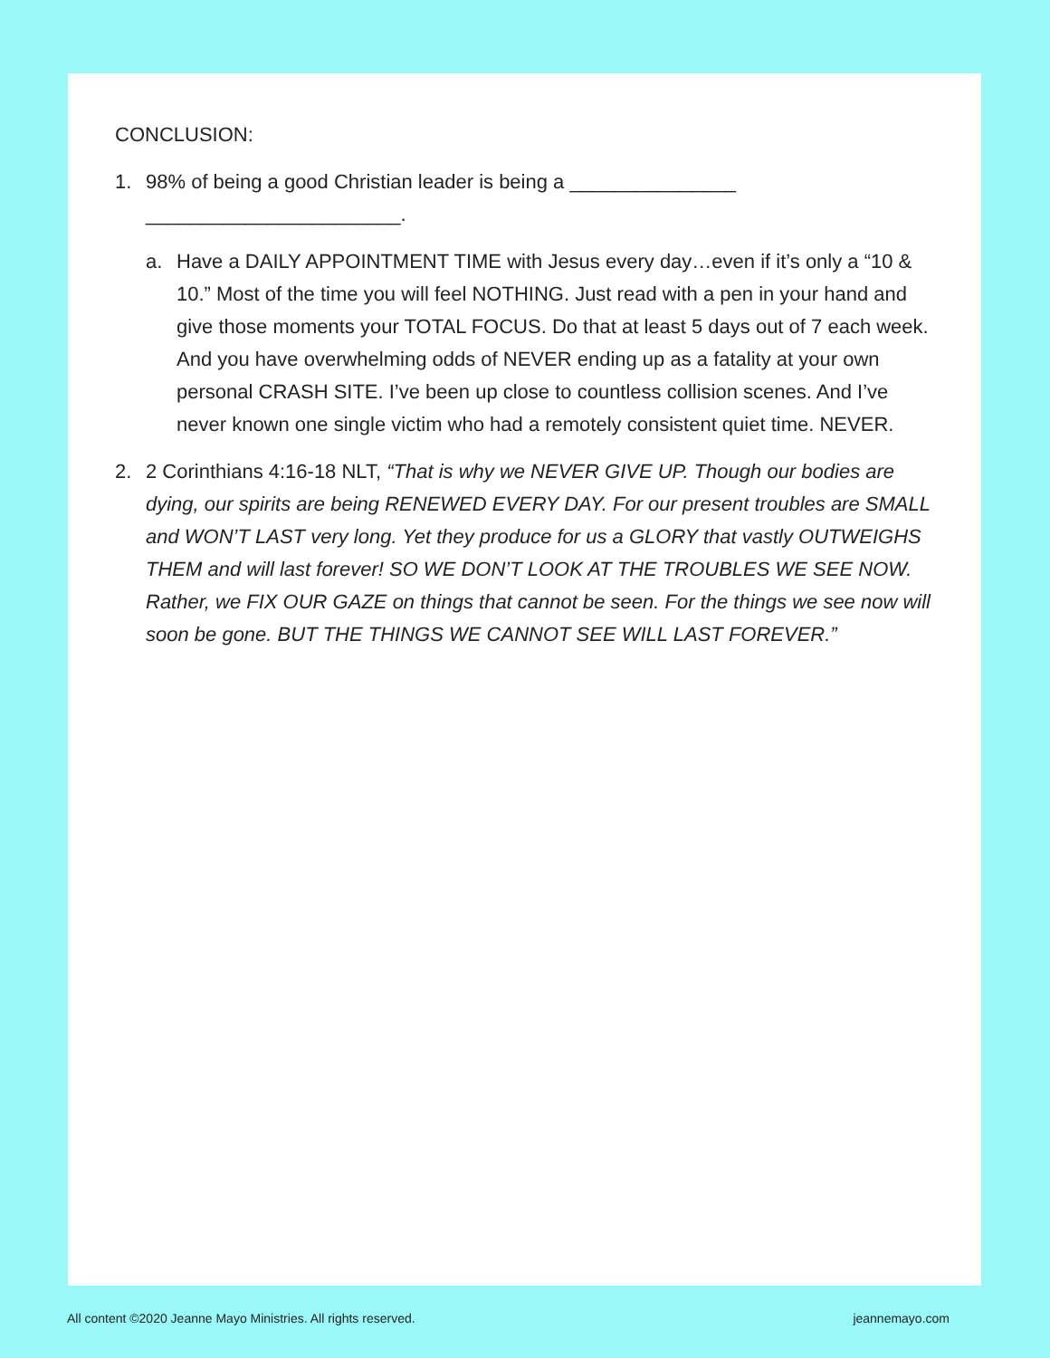CONCLUSION:
1. 98% of being a good Christian leader is being a _______________
_______________________.
a. Have a DAILY APPOINTMENT TIME with Jesus every day…even if it’s only a “10 & 10.” Most of the time you will feel NOTHING. Just read with a pen in your hand and give those moments your TOTAL FOCUS. Do that at least 5 days out of 7 each week. And you have overwhelming odds of NEVER ending up as a fatality at your own personal CRASH SITE. I’ve been up close to countless collision scenes. And I’ve never known one single victim who had a remotely consistent quiet time. NEVER.
2. 2 Corinthians 4:16-18 NLT, “That is why we NEVER GIVE UP. Though our bodies are dying, our spirits are being RENEWED EVERY DAY. For our present troubles are SMALL and WON’T LAST very long. Yet they produce for us a GLORY that vastly OUTWEIGHS THEM and will last forever! SO WE DON’T LOOK AT THE TROUBLES WE SEE NOW. Rather, we FIX OUR GAZE on things that cannot be seen. For the things we see now will soon be gone. BUT THE THINGS WE CANNOT SEE WILL LAST FOREVER.”
All content ©2020 Jeanne Mayo Ministries. All rights reserved. jeannemayo.com